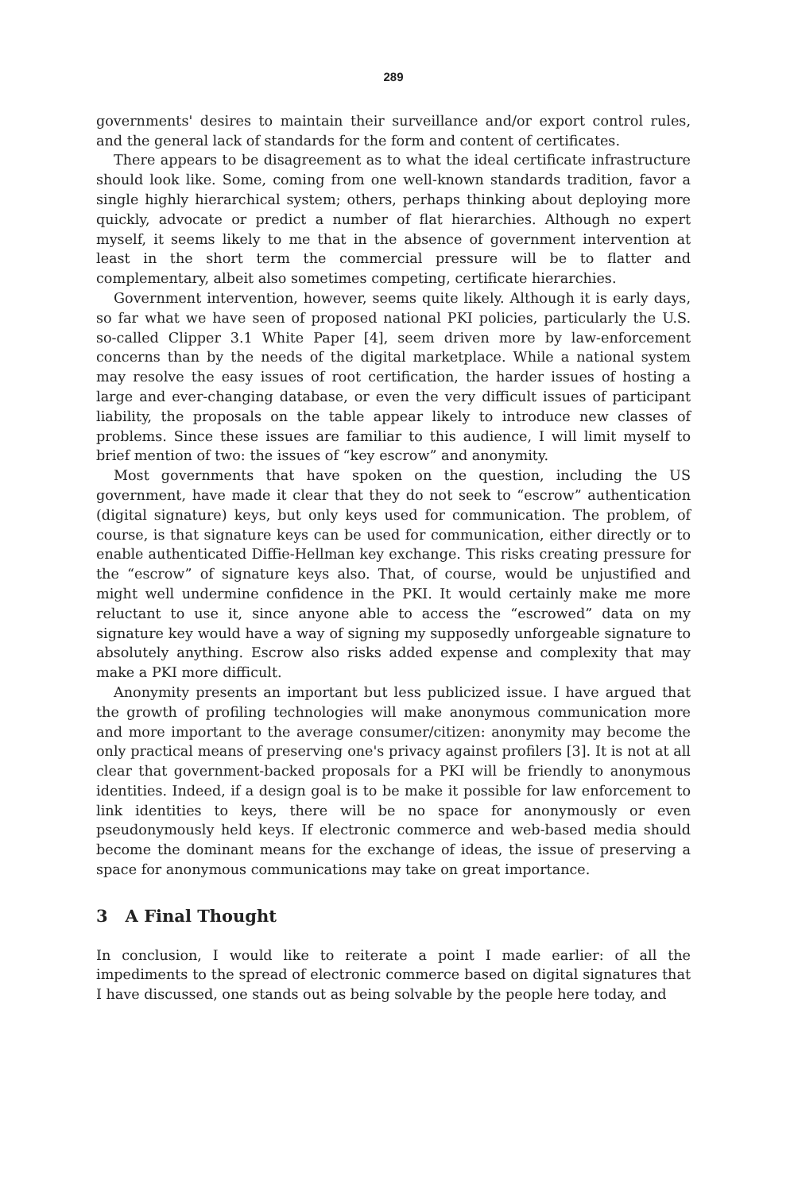289
governments' desires to maintain their surveillance and/or export control rules, and the general lack of standards for the form and content of certificates.
There appears to be disagreement as to what the ideal certificate infrastructure should look like. Some, coming from one well-known standards tradition, favor a single highly hierarchical system; others, perhaps thinking about deploying more quickly, advocate or predict a number of flat hierarchies. Although no expert myself, it seems likely to me that in the absence of government intervention at least in the short term the commercial pressure will be to flatter and complementary, albeit also sometimes competing, certificate hierarchies.
Government intervention, however, seems quite likely. Although it is early days, so far what we have seen of proposed national PKI policies, particularly the U.S. so-called Clipper 3.1 White Paper [4], seem driven more by law-enforcement concerns than by the needs of the digital marketplace. While a national system may resolve the easy issues of root certification, the harder issues of hosting a large and ever-changing database, or even the very difficult issues of participant liability, the proposals on the table appear likely to introduce new classes of problems. Since these issues are familiar to this audience, I will limit myself to brief mention of two: the issues of “key escrow” and anonymity.
Most governments that have spoken on the question, including the US government, have made it clear that they do not seek to “escrow” authentication (digital signature) keys, but only keys used for communication. The problem, of course, is that signature keys can be used for communication, either directly or to enable authenticated Diffie-Hellman key exchange. This risks creating pressure for the “escrow” of signature keys also. That, of course, would be unjustified and might well undermine confidence in the PKI. It would certainly make me more reluctant to use it, since anyone able to access the “escrowed” data on my signature key would have a way of signing my supposedly unforgeable signature to absolutely anything. Escrow also risks added expense and complexity that may make a PKI more difficult.
Anonymity presents an important but less publicized issue. I have argued that the growth of profiling technologies will make anonymous communication more and more important to the average consumer/citizen: anonymity may become the only practical means of preserving one's privacy against profilers [3]. It is not at all clear that government-backed proposals for a PKI will be friendly to anonymous identities. Indeed, if a design goal is to be make it possible for law enforcement to link identities to keys, there will be no space for anonymously or even pseudonymously held keys. If electronic commerce and web-based media should become the dominant means for the exchange of ideas, the issue of preserving a space for anonymous communications may take on great importance.
3 A Final Thought
In conclusion, I would like to reiterate a point I made earlier: of all the impediments to the spread of electronic commerce based on digital signatures that I have discussed, one stands out as being solvable by the people here today, and